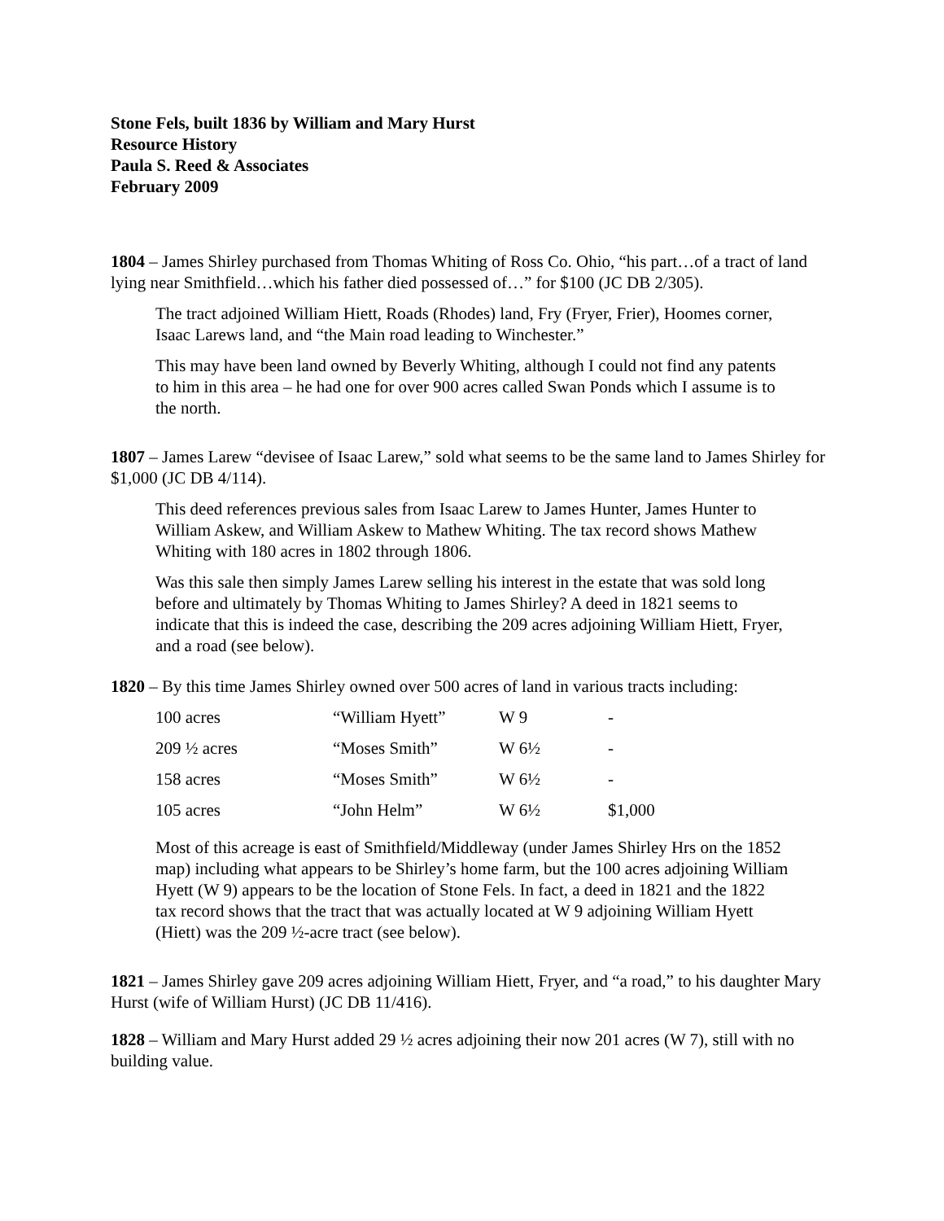Stone Fels, built 1836 by William and Mary Hurst
Resource History
Paula S. Reed & Associates
February 2009
1804 – James Shirley purchased from Thomas Whiting of Ross Co. Ohio, “his part…of a tract of land lying near Smithfield…which his father died possessed of…” for $100 (JC DB 2/305).
The tract adjoined William Hiett, Roads (Rhodes) land, Fry (Fryer, Frier), Hoomes corner, Isaac Larews land, and “the Main road leading to Winchester.”
This may have been land owned by Beverly Whiting, although I could not find any patents to him in this area – he had one for over 900 acres called Swan Ponds which I assume is to the north.
1807 – James Larew “devisee of Isaac Larew,” sold what seems to be the same land to James Shirley for $1,000 (JC DB 4/114).
This deed references previous sales from Isaac Larew to James Hunter, James Hunter to William Askew, and William Askew to Mathew Whiting. The tax record shows Mathew Whiting with 180 acres in 1802 through 1806.
Was this sale then simply James Larew selling his interest in the estate that was sold long before and ultimately by Thomas Whiting to James Shirley? A deed in 1821 seems to indicate that this is indeed the case, describing the 209 acres adjoining William Hiett, Fryer, and a road (see below).
1820 – By this time James Shirley owned over 500 acres of land in various tracts including:
| 100 acres | “William Hyett” | W 9 | - |
| 209 ½ acres | “Moses Smith” | W 6½ | - |
| 158 acres | “Moses Smith” | W 6½ | - |
| 105 acres | “John Helm” | W 6½ | $1,000 |
Most of this acreage is east of Smithfield/Middleway (under James Shirley Hrs on the 1852 map) including what appears to be Shirley’s home farm, but the 100 acres adjoining William Hyett (W 9) appears to be the location of Stone Fels. In fact, a deed in 1821 and the 1822 tax record shows that the tract that was actually located at W 9 adjoining William Hyett (Hiett) was the 209 ½-acre tract (see below).
1821 – James Shirley gave 209 acres adjoining William Hiett, Fryer, and “a road,” to his daughter Mary Hurst (wife of William Hurst) (JC DB 11/416).
1828 – William and Mary Hurst added 29 ½ acres adjoining their now 201 acres (W 7), still with no building value.